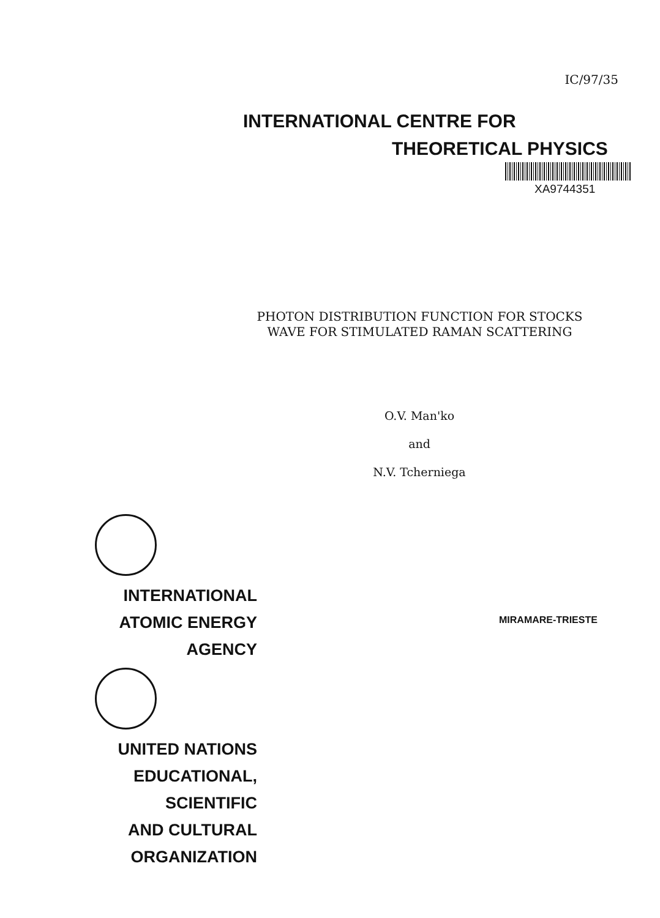IC/97/35
INTERNATIONAL CENTRE FOR
THEORETICAL PHYSICS
XA9744351
PHOTON DISTRIBUTION FUNCTION FOR STOCKS
WAVE FOR STIMULATED RAMAN SCATTERING
O.V. Man'ko
and
N.V. Tcherniega
INTERNATIONAL
ATOMIC ENERGY
AGENCY
UNITED NATIONS
EDUCATIONAL,
SCIENTIFIC
AND CULTURAL
ORGANIZATION
MIRAMARE-TRIESTE